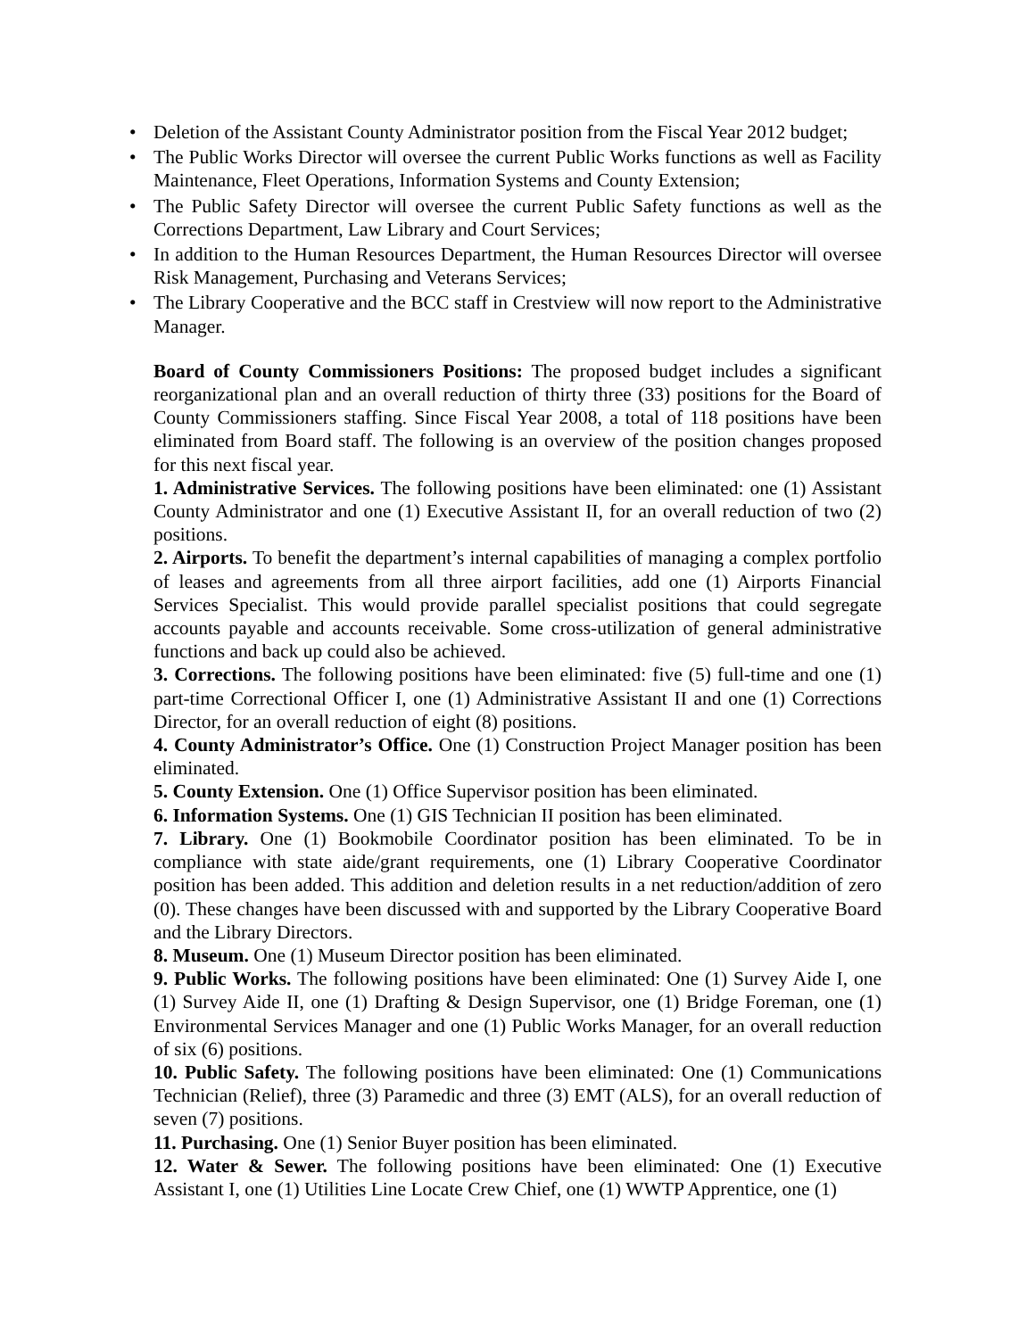• Deletion of the Assistant County Administrator position from the Fiscal Year 2012 budget;
• The Public Works Director will oversee the current Public Works functions as well as Facility Maintenance, Fleet Operations, Information Systems and County Extension;
• The Public Safety Director will oversee the current Public Safety functions as well as the Corrections Department, Law Library and Court Services;
• In addition to the Human Resources Department, the Human Resources Director will oversee Risk Management, Purchasing and Veterans Services;
• The Library Cooperative and the BCC staff in Crestview will now report to the Administrative Manager.
Board of County Commissioners Positions: The proposed budget includes a significant reorganizational plan and an overall reduction of thirty three (33) positions for the Board of County Commissioners staffing. Since Fiscal Year 2008, a total of 118 positions have been eliminated from Board staff. The following is an overview of the position changes proposed for this next fiscal year.
1. Administrative Services. The following positions have been eliminated: one (1) Assistant County Administrator and one (1) Executive Assistant II, for an overall reduction of two (2) positions.
2. Airports. To benefit the department’s internal capabilities of managing a complex portfolio of leases and agreements from all three airport facilities, add one (1) Airports Financial Services Specialist. This would provide parallel specialist positions that could segregate accounts payable and accounts receivable. Some cross-utilization of general administrative functions and back up could also be achieved.
3. Corrections. The following positions have been eliminated: five (5) full-time and one (1) part-time Correctional Officer I, one (1) Administrative Assistant II and one (1) Corrections Director, for an overall reduction of eight (8) positions.
4. County Administrator’s Office. One (1) Construction Project Manager position has been eliminated.
5. County Extension. One (1) Office Supervisor position has been eliminated.
6. Information Systems. One (1) GIS Technician II position has been eliminated.
7. Library. One (1) Bookmobile Coordinator position has been eliminated. To be in compliance with state aide/grant requirements, one (1) Library Cooperative Coordinator position has been added. This addition and deletion results in a net reduction/addition of zero (0). These changes have been discussed with and supported by the Library Cooperative Board and the Library Directors.
8. Museum. One (1) Museum Director position has been eliminated.
9. Public Works. The following positions have been eliminated: One (1) Survey Aide I, one (1) Survey Aide II, one (1) Drafting & Design Supervisor, one (1) Bridge Foreman, one (1) Environmental Services Manager and one (1) Public Works Manager, for an overall reduction of six (6) positions.
10. Public Safety. The following positions have been eliminated: One (1) Communications Technician (Relief), three (3) Paramedic and three (3) EMT (ALS), for an overall reduction of seven (7) positions.
11. Purchasing. One (1) Senior Buyer position has been eliminated.
12. Water & Sewer. The following positions have been eliminated: One (1) Executive Assistant I, one (1) Utilities Line Locate Crew Chief, one (1) WWTP Apprentice, one (1)